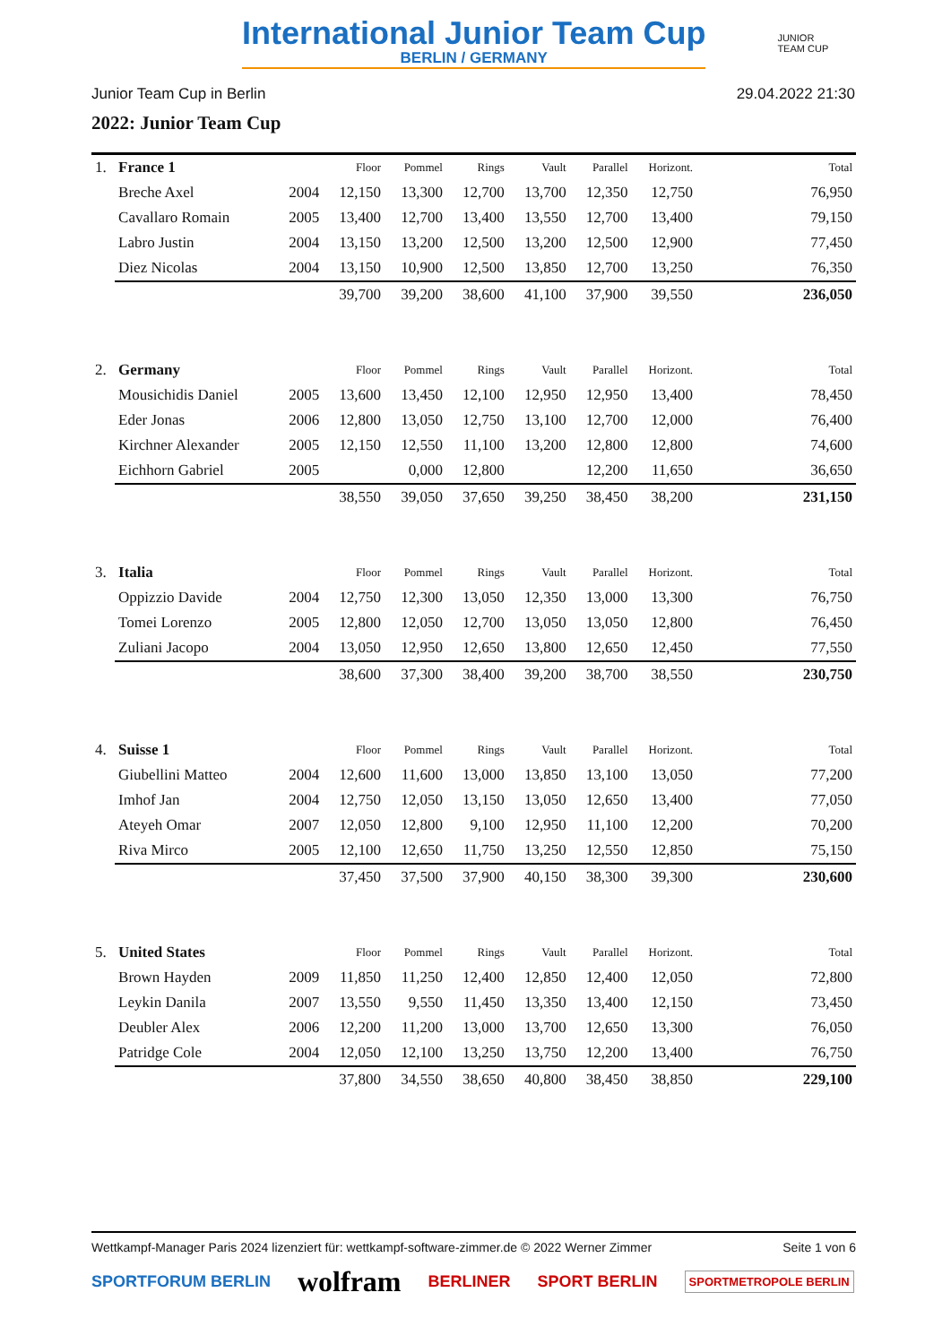International Junior Team Cup
BERLIN / GERMANY
JUNIOR
TEAM CUP
Junior Team Cup in Berlin 29.04.2022 21:30
2022: Junior Team Cup
| 1. | France 1 | | Floor | Pommel | Rings | Vault | Parallel | Horizont. | Total |
| | Breche Axel | 2004 | 12,150 | 13,300 | 12,700 | 13,700 | 12,350 | 12,750 | 76,950 |
| | Cavallaro Romain | 2005 | 13,400 | 12,700 | 13,400 | 13,550 | 12,700 | 13,400 | 79,150 |
| | Labro Justin | 2004 | 13,150 | 13,200 | 12,500 | 13,200 | 12,500 | 12,900 | 77,450 |
| | Diez Nicolas | 2004 | 13,150 | 10,900 | 12,500 | 13,850 | 12,700 | 13,250 | 76,350 |
| | | | 39,700 | 39,200 | 38,600 | 41,100 | 37,900 | 39,550 | 236,050 |
| 2. | Germany | | Floor | Pommel | Rings | Vault | Parallel | Horizont. | Total |
| | Mousichidis Daniel | 2005 | 13,600 | 13,450 | 12,100 | 12,950 | 12,950 | 13,400 | 78,450 |
| | Eder Jonas | 2006 | 12,800 | 13,050 | 12,750 | 13,100 | 12,700 | 12,000 | 76,400 |
| | Kirchner Alexander | 2005 | 12,150 | 12,550 | 11,100 | 13,200 | 12,800 | 12,800 | 74,600 |
| | Eichhorn Gabriel | 2005 | | 0,000 | 12,800 | | 12,200 | 11,650 | 36,650 |
| | | | 38,550 | 39,050 | 37,650 | 39,250 | 38,450 | 38,200 | 231,150 |
| 3. | Italia | | Floor | Pommel | Rings | Vault | Parallel | Horizont. | Total |
| | Oppizzio Davide | 2004 | 12,750 | 12,300 | 13,050 | 12,350 | 13,000 | 13,300 | 76,750 |
| | Tomei Lorenzo | 2005 | 12,800 | 12,050 | 12,700 | 13,050 | 13,050 | 12,800 | 76,450 |
| | Zuliani Jacopo | 2004 | 13,050 | 12,950 | 12,650 | 13,800 | 12,650 | 12,450 | 77,550 |
| | | | 38,600 | 37,300 | 38,400 | 39,200 | 38,700 | 38,550 | 230,750 |
| 4. | Suisse 1 | | Floor | Pommel | Rings | Vault | Parallel | Horizont. | Total |
| | Giubellini Matteo | 2004 | 12,600 | 11,600 | 13,000 | 13,850 | 13,100 | 13,050 | 77,200 |
| | Imhof Jan | 2004 | 12,750 | 12,050 | 13,150 | 13,050 | 12,650 | 13,400 | 77,050 |
| | Ateyeh Omar | 2007 | 12,050 | 12,800 | 9,100 | 12,950 | 11,100 | 12,200 | 70,200 |
| | Riva Mirco | 2005 | 12,100 | 12,650 | 11,750 | 13,250 | 12,550 | 12,850 | 75,150 |
| | | | 37,450 | 37,500 | 37,900 | 40,150 | 38,300 | 39,300 | 230,600 |
| 5. | United States | | Floor | Pommel | Rings | Vault | Parallel | Horizont. | Total |
| | Brown Hayden | 2009 | 11,850 | 11,250 | 12,400 | 12,850 | 12,400 | 12,050 | 72,800 |
| | Leykin Danila | 2007 | 13,550 | 9,550 | 11,450 | 13,350 | 13,400 | 12,150 | 73,450 |
| | Deubler Alex | 2006 | 12,200 | 11,200 | 13,000 | 13,700 | 12,650 | 13,300 | 76,050 |
| | Patridge Cole | 2004 | 12,050 | 12,100 | 13,250 | 13,750 | 12,200 | 13,400 | 76,750 |
| | | | 37,800 | 34,550 | 38,650 | 40,800 | 38,450 | 38,850 | 229,100 |
Wettkampf-Manager Paris 2024 lizenziert für: wettkampf-software-zimmer.de © 2022 Werner Zimmer Seite 1 von 6
SPORTFORUM BERLIN wolfram BERLINER SPORT BERLIN SPORTMETROPOLE BERLIN